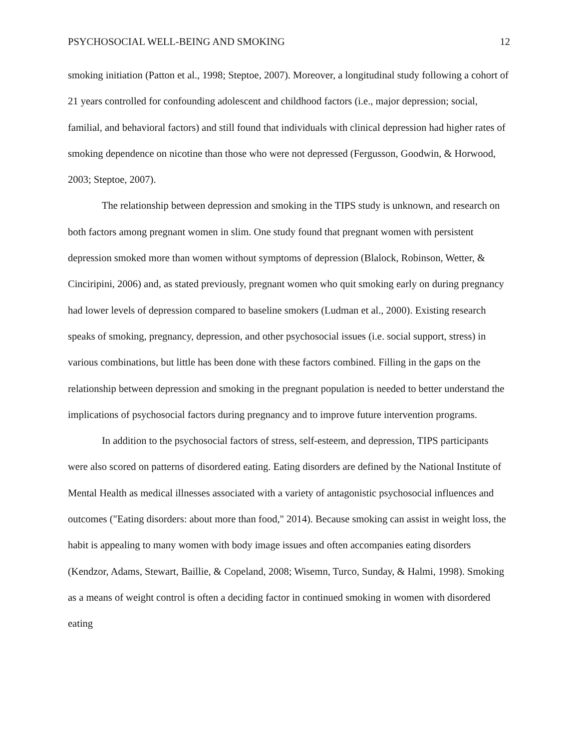PSYCHOSOCIAL WELL-BEING AND SMOKING 12
smoking initiation (Patton et al., 1998; Steptoe, 2007). Moreover, a longitudinal study following a cohort of 21 years controlled for confounding adolescent and childhood factors (i.e., major depression; social, familial, and behavioral factors) and still found that individuals with clinical depression had higher rates of smoking dependence on nicotine than those who were not depressed (Fergusson, Goodwin, & Horwood, 2003; Steptoe, 2007).
The relationship between depression and smoking in the TIPS study is unknown, and research on both factors among pregnant women in slim. One study found that pregnant women with persistent depression smoked more than women without symptoms of depression (Blalock, Robinson, Wetter, & Cinciripini, 2006) and, as stated previously, pregnant women who quit smoking early on during pregnancy had lower levels of depression compared to baseline smokers (Ludman et al., 2000). Existing research speaks of smoking, pregnancy, depression, and other psychosocial issues (i.e. social support, stress) in various combinations, but little has been done with these factors combined. Filling in the gaps on the relationship between depression and smoking in the pregnant population is needed to better understand the implications of psychosocial factors during pregnancy and to improve future intervention programs.
In addition to the psychosocial factors of stress, self-esteem, and depression, TIPS participants were also scored on patterns of disordered eating. Eating disorders are defined by the National Institute of Mental Health as medical illnesses associated with a variety of antagonistic psychosocial influences and outcomes ("Eating disorders: about more than food," 2014). Because smoking can assist in weight loss, the habit is appealing to many women with body image issues and often accompanies eating disorders (Kendzor, Adams, Stewart, Baillie, & Copeland, 2008; Wisemn, Turco, Sunday, & Halmi, 1998). Smoking as a means of weight control is often a deciding factor in continued smoking in women with disordered eating